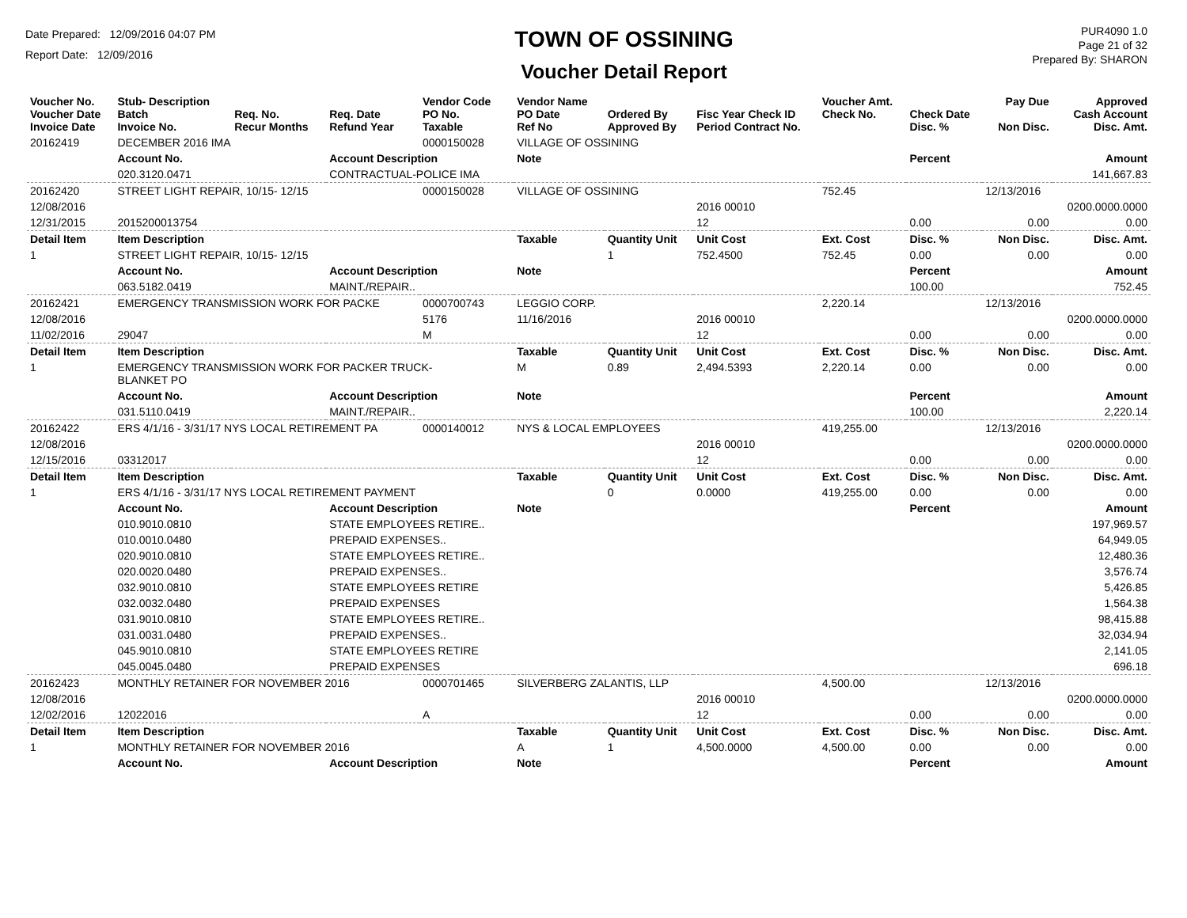Date Prepared: 12/09/2016 04:07 PM
Report Date: 12/09/2016
TOWN OF OSSINING
Voucher Detail Report
PUR4090 1.0
Page 21 of 32
Prepared By: SHARON
| Voucher No. Voucher Date Invoice Date | Stub- Description Batch Invoice No. | Req. No. Recur Months | Req. Date Refund Year | Vendor Code PO No. Taxable | Vendor Name PO Date Ref No | Ordered By Approved By | Fisc Year Check ID Period Contract No. | Voucher Amt. Check No. | Check Date Disc. % | Pay Due Non Disc. | Approved Cash Account Disc. Amt. |
| 20162419 | DECEMBER 2016 IMA | | | 0000150028 | VILLAGE OF OSSINING | | | | | | |
| | Account No. | | Account Description | | Note | | | | Percent | | Amount |
| | 020.3120.0471 | | CONTRACTUAL-POLICE IMA | | | | | | | | 141,667.83 |
| 20162420 | STREET LIGHT REPAIR, 10/15- 12/15 | | | 0000150028 | VILLAGE OF OSSINING | | | 752.45 | | 12/13/2016 | |
| 12/08/2016 | | | | | | | 2016 00010 | | | | 0200.0000.0000 |
| 12/31/2015 | 2015200013754 | | | | | | 12 | | 0.00 | 0.00 | 0.00 |
| Detail Item | Item Description | | | | Taxable | Quantity Unit | Unit Cost | Ext. Cost | Disc. % | Non Disc. | Disc. Amt. |
| 1 | STREET LIGHT REPAIR, 10/15- 12/15 | | | | | 1 | 752.4500 | 752.45 | 0.00 | 0.00 | 0.00 |
| | Account No. | | Account Description | | Note | | | | Percent | | Amount |
| | 063.5182.0419 | | MAINT./REPAIR.. | | | | | | 100.00 | | 752.45 |
| 20162421 | EMERGENCY TRANSMISSION WORK FOR PACKE | | | 0000700743 | LEGGIO CORP. | | | 2,220.14 | | 12/13/2016 | |
| 12/08/2016 | | | | 5176 | 11/16/2016 | | 2016 00010 | | | | 0200.0000.0000 |
| 11/02/2016 | 29047 | | | M | | | 12 | | 0.00 | 0.00 | 0.00 |
| Detail Item | Item Description | | | | Taxable | Quantity Unit | Unit Cost | Ext. Cost | Disc. % | Non Disc. | Disc. Amt. |
| 1 | EMERGENCY TRANSMISSION WORK FOR PACKER TRUCK- BLANKET PO | | | | M | 0.89 | 2,494.5393 | 2,220.14 | 0.00 | 0.00 | 0.00 |
| | Account No. | | Account Description | | Note | | | | Percent | | Amount |
| | 031.5110.0419 | | MAINT./REPAIR.. | | | | | | 100.00 | | 2,220.14 |
| 20162422 | ERS 4/1/16 - 3/31/17 NYS LOCAL RETIREMENT PA | | | 0000140012 | NYS & LOCAL EMPLOYEES | | | 419,255.00 | | 12/13/2016 | |
| 12/08/2016 | | | | | | | 2016 00010 | | | | 0200.0000.0000 |
| 12/15/2016 | 03312017 | | | | | | 12 | | 0.00 | 0.00 | 0.00 |
| Detail Item | Item Description | | | | Taxable | Quantity Unit | Unit Cost | Ext. Cost | Disc. % | Non Disc. | Disc. Amt. |
| 1 | ERS 4/1/16 - 3/31/17 NYS LOCAL RETIREMENT PAYMENT | | | | | 0 | 0.0000 | 419,255.00 | 0.00 | 0.00 | 0.00 |
| | Account No. | | Account Description | | Note | | | | Percent | | Amount |
| | 010.9010.0810 | | STATE EMPLOYEES RETIRE.. | | | | | | | | 197,969.57 |
| | 010.0010.0480 | | PREPAID EXPENSES.. | | | | | | | | 64,949.05 |
| | 020.9010.0810 | | STATE EMPLOYEES RETIRE.. | | | | | | | | 12,480.36 |
| | 020.0020.0480 | | PREPAID EXPENSES.. | | | | | | | | 3,576.74 |
| | 032.9010.0810 | | STATE EMPLOYEES RETIRE | | | | | | | | 5,426.85 |
| | 032.0032.0480 | | PREPAID EXPENSES | | | | | | | | 1,564.38 |
| | 031.9010.0810 | | STATE EMPLOYEES RETIRE.. | | | | | | | | 98,415.88 |
| | 031.0031.0480 | | PREPAID EXPENSES.. | | | | | | | | 32,034.94 |
| | 045.9010.0810 | | STATE EMPLOYEES RETIRE | | | | | | | | 2,141.05 |
| | 045.0045.0480 | | PREPAID EXPENSES | | | | | | | | 696.18 |
| 20162423 | MONTHLY RETAINER FOR NOVEMBER 2016 | | | 0000701465 | SILVERBERG ZALANTIS, LLP | | | 4,500.00 | | 12/13/2016 | |
| 12/08/2016 | | | | | | | 2016 00010 | | | | 0200.0000.0000 |
| 12/02/2016 | 12022016 | | | A | | | 12 | | 0.00 | 0.00 | 0.00 |
| Detail Item | Item Description | | | | Taxable | Quantity Unit | Unit Cost | Ext. Cost | Disc. % | Non Disc. | Disc. Amt. |
| 1 | MONTHLY RETAINER FOR NOVEMBER 2016 | | | | A | 1 | 4,500.0000 | 4,500.00 | 0.00 | 0.00 | 0.00 |
| | Account No. | | Account Description | | Note | | | | Percent | | Amount |